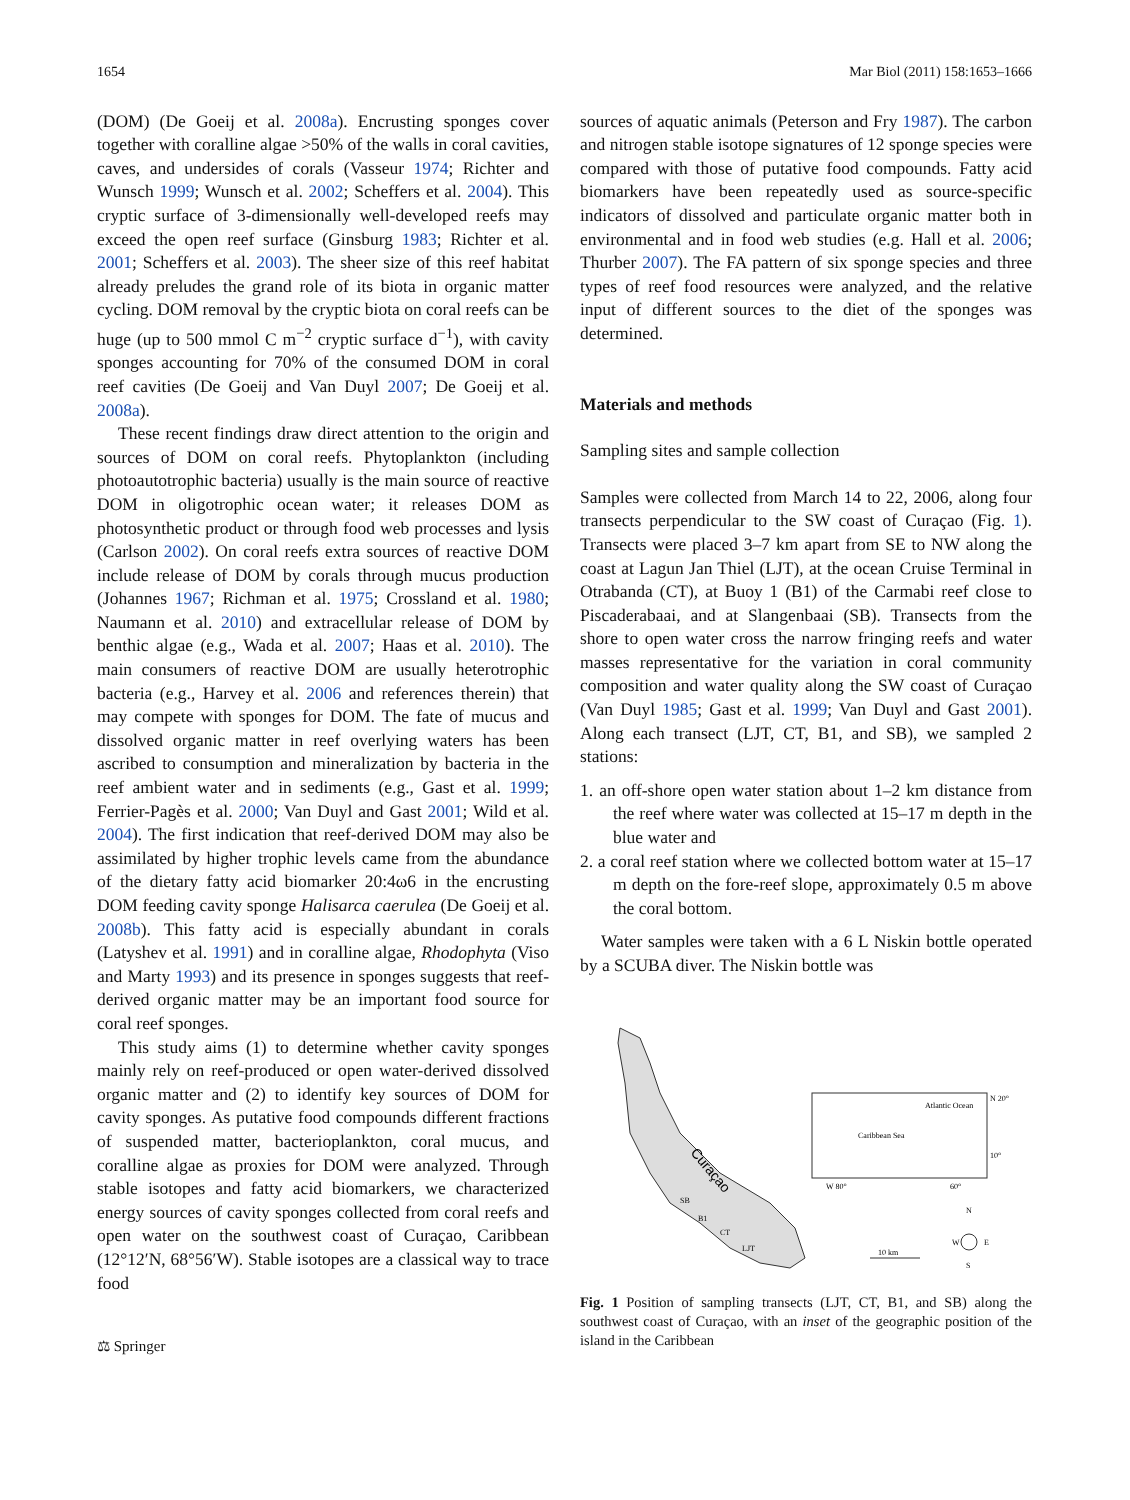1654 Mar Biol (2011) 158:1653–1666
(DOM) (De Goeij et al. 2008a). Encrusting sponges cover together with coralline algae >50% of the walls in coral cavities, caves, and undersides of corals (Vasseur 1974; Richter and Wunsch 1999; Wunsch et al. 2002; Scheffers et al. 2004). This cryptic surface of 3-dimensionally well-developed reefs may exceed the open reef surface (Ginsburg 1983; Richter et al. 2001; Scheffers et al. 2003). The sheer size of this reef habitat already preludes the grand role of its biota in organic matter cycling. DOM removal by the cryptic biota on coral reefs can be huge (up to 500 mmol C m<sup>−2</sup> cryptic surface d<sup>−1</sup>), with cavity sponges accounting for 70% of the consumed DOM in coral reef cavities (De Goeij and Van Duyl 2007; De Goeij et al. 2008a).
These recent findings draw direct attention to the origin and sources of DOM on coral reefs. Phytoplankton (including photoautotrophic bacteria) usually is the main source of reactive DOM in oligotrophic ocean water; it releases DOM as photosynthetic product or through food web processes and lysis (Carlson 2002). On coral reefs extra sources of reactive DOM include release of DOM by corals through mucus production (Johannes 1967; Richman et al. 1975; Crossland et al. 1980; Naumann et al. 2010) and extracellular release of DOM by benthic algae (e.g., Wada et al. 2007; Haas et al. 2010). The main consumers of reactive DOM are usually heterotrophic bacteria (e.g., Harvey et al. 2006 and references therein) that may compete with sponges for DOM. The fate of mucus and dissolved organic matter in reef overlying waters has been ascribed to consumption and mineralization by bacteria in the reef ambient water and in sediments (e.g., Gast et al. 1999; Ferrier-Pagès et al. 2000; Van Duyl and Gast 2001; Wild et al. 2004). The first indication that reef-derived DOM may also be assimilated by higher trophic levels came from the abundance of the dietary fatty acid biomarker 20:4ω6 in the encrusting DOM feeding cavity sponge Halisarca caerulea (De Goeij et al. 2008b). This fatty acid is especially abundant in corals (Latyshev et al. 1991) and in coralline algae, Rhodophyta (Viso and Marty 1993) and its presence in sponges suggests that reef-derived organic matter may be an important food source for coral reef sponges.
This study aims (1) to determine whether cavity sponges mainly rely on reef-produced or open water-derived dissolved organic matter and (2) to identify key sources of DOM for cavity sponges. As putative food compounds different fractions of suspended matter, bacterioplankton, coral mucus, and coralline algae as proxies for DOM were analyzed. Through stable isotopes and fatty acid biomarkers, we characterized energy sources of cavity sponges collected from coral reefs and open water on the southwest coast of Curaçao, Caribbean (12°12′N, 68°56′W). Stable isotopes are a classical way to trace food
⚖ Springer
sources of aquatic animals (Peterson and Fry 1987). The carbon and nitrogen stable isotope signatures of 12 sponge species were compared with those of putative food compounds. Fatty acid biomarkers have been repeatedly used as source-specific indicators of dissolved and particulate organic matter both in environmental and in food web studies (e.g. Hall et al. 2006; Thurber 2007). The FA pattern of six sponge species and three types of reef food resources were analyzed, and the relative input of different sources to the diet of the sponges was determined.
Materials and methods
Sampling sites and sample collection
Samples were collected from March 14 to 22, 2006, along four transects perpendicular to the SW coast of Curaçao (Fig. 1). Transects were placed 3–7 km apart from SE to NW along the coast at Lagun Jan Thiel (LJT), at the ocean Cruise Terminal in Otrabanda (CT), at Buoy 1 (B1) of the Carmabi reef close to Piscaderabaai, and at Slangenbaai (SB). Transects from the shore to open water cross the narrow fringing reefs and water masses representative for the variation in coral community composition and water quality along the SW coast of Curaçao (Van Duyl 1985; Gast et al. 1999; Van Duyl and Gast 2001). Along each transect (LJT, CT, B1, and SB), we sampled 2 stations:
1. an off-shore open water station about 1–2 km distance from the reef where water was collected at 15–17 m depth in the blue water and
2. a coral reef station where we collected bottom water at 15–17 m depth on the fore-reef slope, approximately 0.5 m above the coral bottom.
Water samples were taken with a 6 L Niskin bottle operated by a SCUBA diver. The Niskin bottle was
Curaçao
SB
B1
CT
LJT
Atlantic Ocean
Caribbean Sea
W 80°
60°
N 20°
10°
10 km
N
S
W
E
Fig. 1 Position of sampling transects (LJT, CT, B1, and SB) along the southwest coast of Curaçao, with an inset of the geographic position of the island in the Caribbean